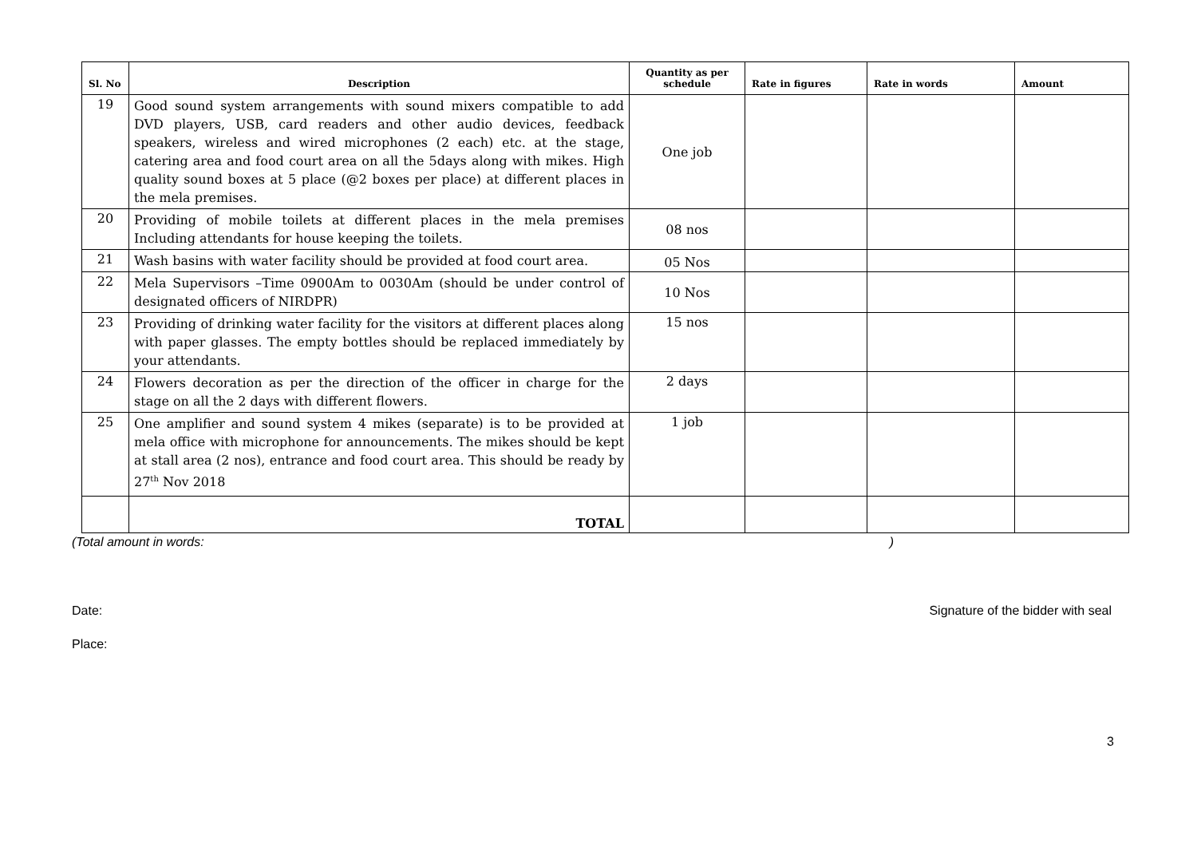| Sl. No | Description | Quantity as per schedule | Rate in figures | Rate in words | Amount |
| --- | --- | --- | --- | --- | --- |
| 19 | Good sound system arrangements with sound mixers compatible to add DVD players, USB, card readers and other audio devices, feedback speakers, wireless and wired microphones (2 each) etc. at the stage, catering area and food court area on all the 5days along with mikes. High quality sound boxes at 5 place (@2 boxes per place) at different places in the mela premises. | One job | | | |
| 20 | Providing of mobile toilets at different places in the mela premises Including attendants for house keeping the toilets. | 08 nos | | | |
| 21 | Wash basins with water facility should be provided at food court area. | 05 Nos | | | |
| 22 | Mela Supervisors –Time 0900Am to 0030Am (should be under control of designated officers of NIRDPR) | 10 Nos | | | |
| 23 | Providing of drinking water facility for the visitors at different places along with paper glasses. The empty bottles should be replaced immediately by your attendants. | 15 nos | | | |
| 24 | Flowers decoration as per the direction of the officer in charge for the stage on all the 2 days with different flowers. | 2 days | | | |
| 25 | One amplifier and sound system 4 mikes (separate) is to be provided at mela office with microphone for announcements. The mikes should be kept at stall area (2 nos), entrance and food court area. This should be ready by 27<sup>th</sup> Nov 2018 | 1 job | | | |
| | TOTAL | | | | |
(Total amount in words:)
Date: Signature of the bidder with seal
Place:
3